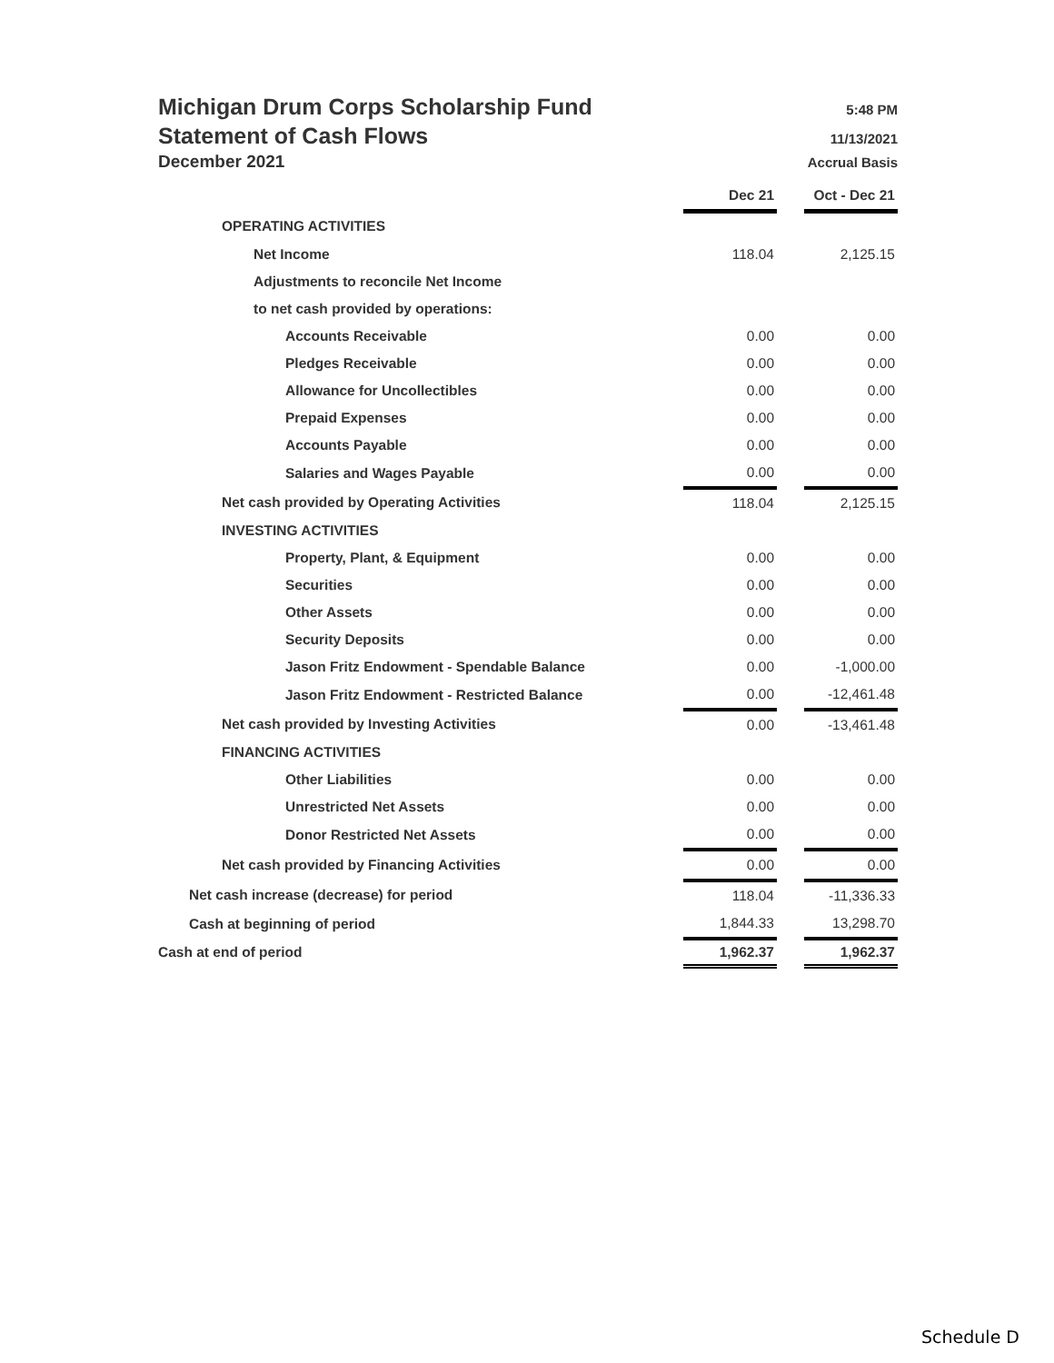Michigan Drum Corps Scholarship Fund 5:48 PM
Statement of Cash Flows 11/13/2021
December 2021 Accrual Basis
| | Dec 21 | | Oct - Dec 21 |
| OPERATING ACTIVITIES | | | |
| Net Income | 118.04 | | 2,125.15 |
| Adjustments to reconcile Net Income | | | |
| to net cash provided by operations: | | | |
| Accounts Receivable | 0.00 | | 0.00 |
| Pledges Receivable | 0.00 | | 0.00 |
| Allowance for Uncollectibles | 0.00 | | 0.00 |
| Prepaid Expenses | 0.00 | | 0.00 |
| Accounts Payable | 0.00 | | 0.00 |
| Salaries and Wages Payable | 0.00 | | 0.00 |
| Net cash provided by Operating Activities | 118.04 | | 2,125.15 |
| INVESTING ACTIVITIES | | | |
| Property, Plant, & Equipment | 0.00 | | 0.00 |
| Securities | 0.00 | | 0.00 |
| Other Assets | 0.00 | | 0.00 |
| Security Deposits | 0.00 | | 0.00 |
| Jason Fritz Endowment - Spendable Balance | 0.00 | | -1,000.00 |
| Jason Fritz Endowment - Restricted Balance | 0.00 | | -12,461.48 |
| Net cash provided by Investing Activities | 0.00 | | -13,461.48 |
| FINANCING ACTIVITIES | | | |
| Other Liabilities | 0.00 | | 0.00 |
| Unrestricted Net Assets | 0.00 | | 0.00 |
| Donor Restricted Net Assets | 0.00 | | 0.00 |
| Net cash provided by Financing Activities | 0.00 | | 0.00 |
| Net cash increase (decrease) for period | 118.04 | | -11,336.33 |
| Cash at beginning of period | 1,844.33 | | 13,298.70 |
| Cash at end of period | 1,962.37 | | 1,962.37 |
Schedule D